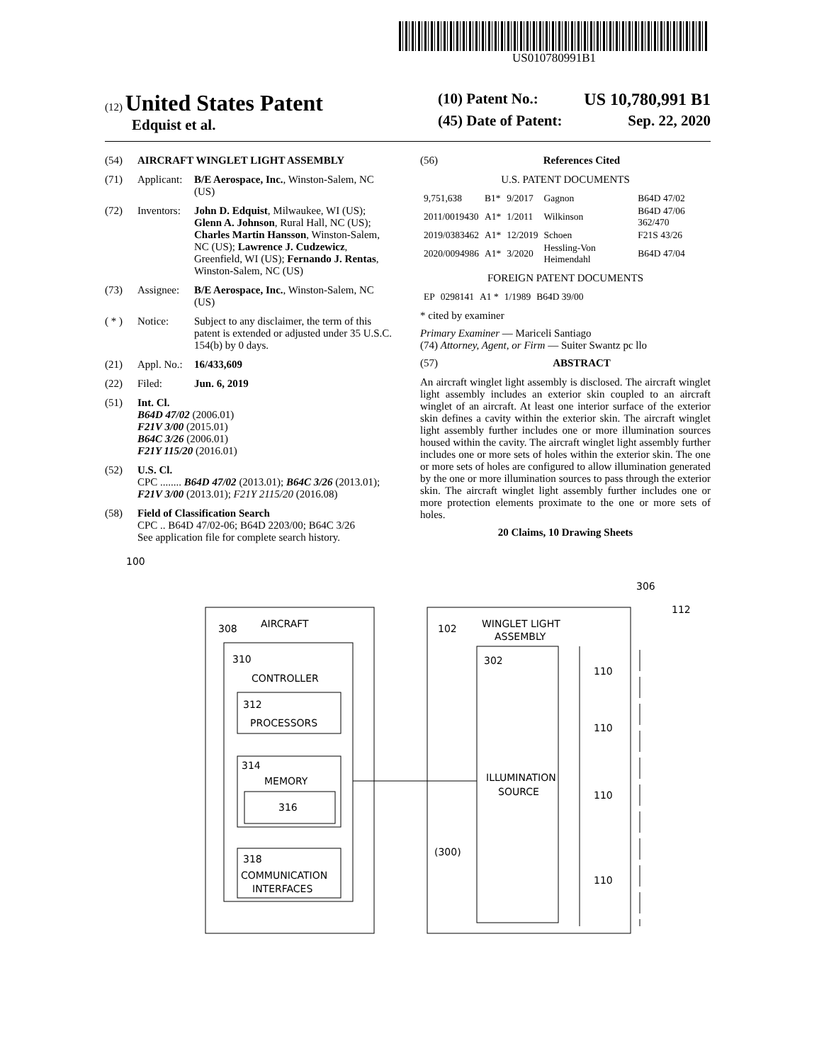US010780991B1
(12) United States Patent
Edquist et al.
(10) Patent No.: US 10,780,991 B1
(45) Date of Patent: Sep. 22, 2020
(54) AIRCRAFT WINGLET LIGHT ASSEMBLY
(71) Applicant: B/E Aerospace, Inc., Winston-Salem, NC (US)
(72) Inventors: John D. Edquist, Milwaukee, WI (US); Glenn A. Johnson, Rural Hall, NC (US); Charles Martin Hansson, Winston-Salem, NC (US); Lawrence J. Cudzewicz, Greenfield, WI (US); Fernando J. Rentas, Winston-Salem, NC (US)
(73) Assignee: B/E Aerospace, Inc., Winston-Salem, NC (US)
( * ) Notice: Subject to any disclaimer, the term of this patent is extended or adjusted under 35 U.S.C. 154(b) by 0 days.
(21) Appl. No.: 16/433,609
(22) Filed: Jun. 6, 2019
(51) Int. Cl.
B64D 47/02 (2006.01)
F21V 3/00 (2015.01)
B64C 3/26 (2006.01)
F21Y 115/20 (2016.01)
(52) U.S. Cl.
CPC ........ B64D 47/02 (2013.01); B64C 3/26 (2013.01); F21V 3/00 (2013.01); F21Y 2115/20 (2016.08)
(58) Field of Classification Search
CPC .. B64D 47/02-06; B64D 2203/00; B64C 3/26
See application file for complete search history.
(56) References Cited
U.S. PATENT DOCUMENTS
| 9,751,638 | B1* | 9/2017 | Gagnon | B64D 47/02 |
| 2011/0019430 | A1* | 1/2011 | Wilkinson | B64D 47/06 362/470 |
| 2019/0383462 | A1* | 12/2019 | Schoen | F21S 43/26 |
| 2020/0094986 | A1* | 3/2020 | Hessling-Von Heimendahl | B64D 47/04 |
FOREIGN PATENT DOCUMENTS
| EP | 0298141 | A1 * | 1/1989 | B64D 39/00 |
* cited by examiner
Primary Examiner — Mariceli Santiago
(74) Attorney, Agent, or Firm — Suiter Swantz pc llo
(57) ABSTRACT
An aircraft winglet light assembly is disclosed. The aircraft winglet light assembly includes an exterior skin coupled to an aircraft winglet of an aircraft. At least one interior surface of the exterior skin defines a cavity within the exterior skin. The aircraft winglet light assembly further includes one or more illumination sources housed within the cavity. The aircraft winglet light assembly further includes one or more sets of holes within the exterior skin. The one or more sets of holes are configured to allow illumination generated by the one or more illumination sources to pass through the exterior skin. The aircraft winglet light assembly further includes one or more protection elements proximate to the one or more sets of holes.
20 Claims, 10 Drawing Sheets
100
308
AIRCRAFT
310
CONTROLLER
312
PROCESSORS
314
MEMORY
316
318
COMMUNICATION
INTERFACES
102
WINGLET LIGHT
ASSEMBLY
302
ILLUMINATION
SOURCE
(300)
306
112
110
110
110
110